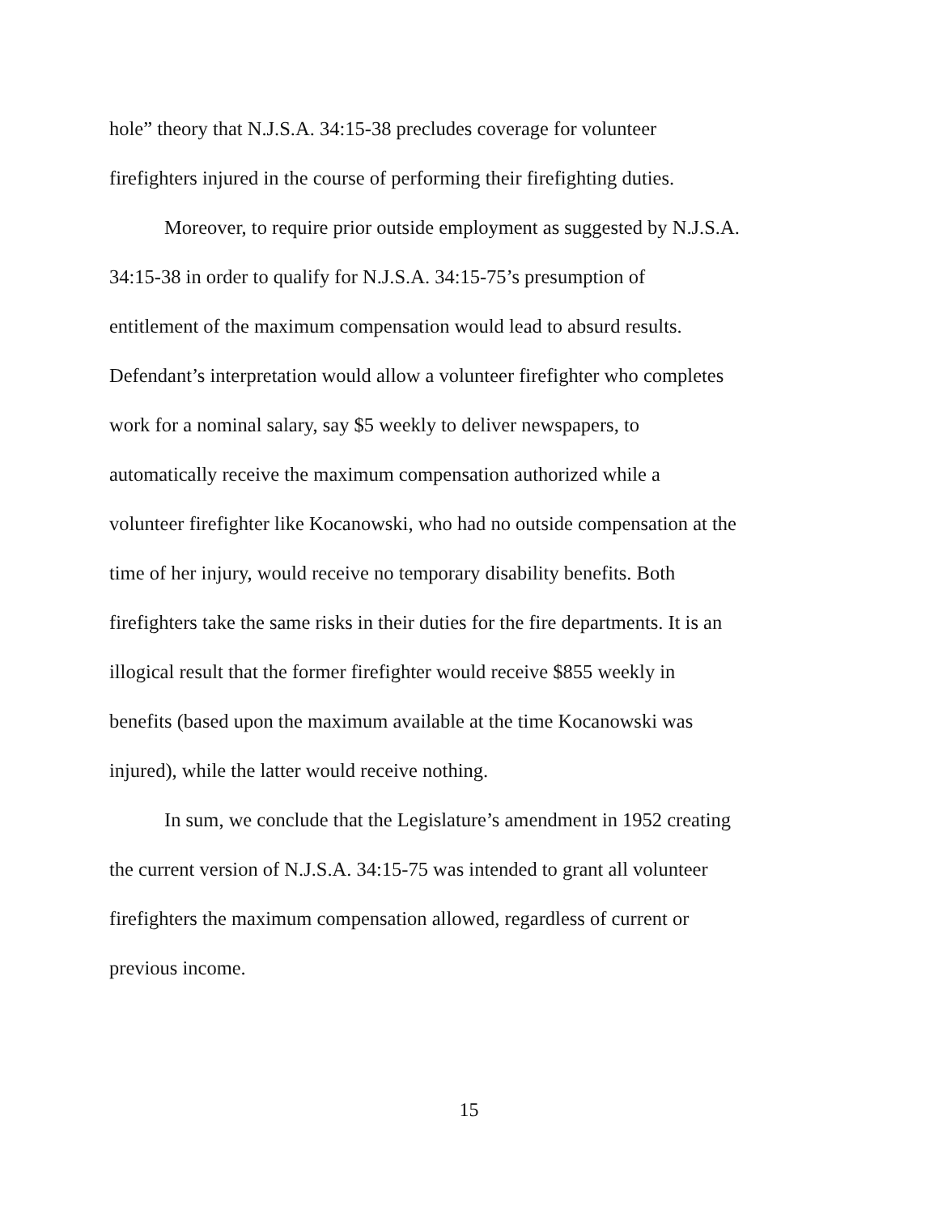hole” theory that N.J.S.A. 34:15-38 precludes coverage for volunteer
firefighters injured in the course of performing their firefighting duties.
Moreover, to require prior outside employment as suggested by N.J.S.A.
34:15-38 in order to qualify for N.J.S.A. 34:15-75’s presumption of
entitlement of the maximum compensation would lead to absurd results.
Defendant’s interpretation would allow a volunteer firefighter who completes
work for a nominal salary, say $5 weekly to deliver newspapers, to
automatically receive the maximum compensation authorized while a
volunteer firefighter like Kocanowski, who had no outside compensation at the
time of her injury, would receive no temporary disability benefits. Both
firefighters take the same risks in their duties for the fire departments. It is an
illogical result that the former firefighter would receive $855 weekly in
benefits (based upon the maximum available at the time Kocanowski was
injured), while the latter would receive nothing.
In sum, we conclude that the Legislature’s amendment in 1952 creating
the current version of N.J.S.A. 34:15-75 was intended to grant all volunteer
firefighters the maximum compensation allowed, regardless of current or
previous income.
15